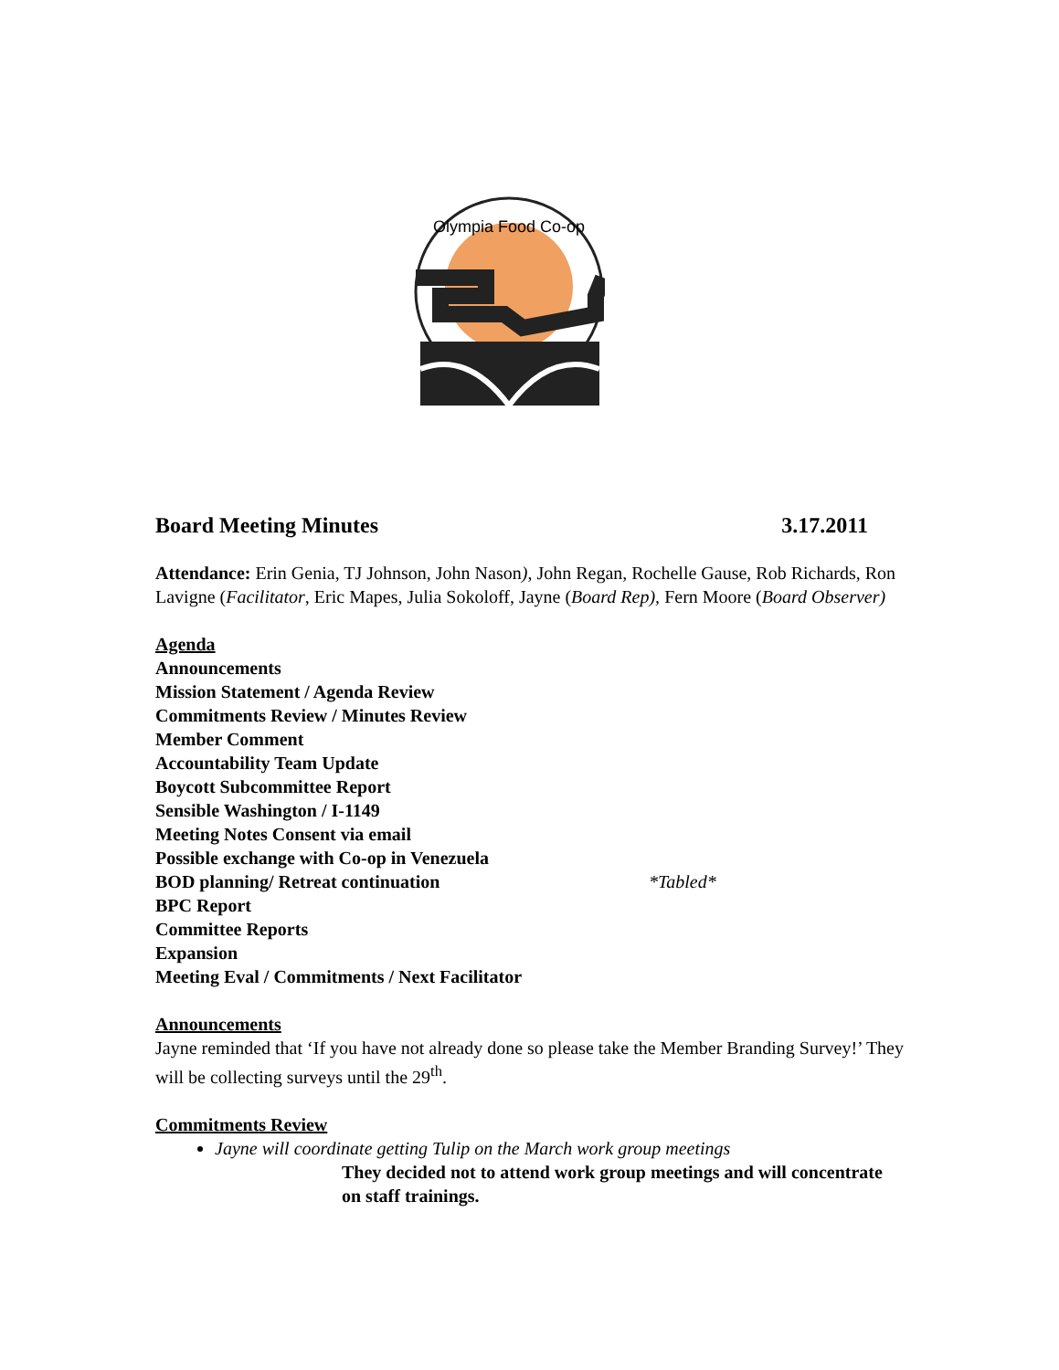Olympia Food Co-op
Board Meeting Minutes 3.17.2011
Attendance: Erin Genia, TJ Johnson, John Nason), John Regan, Rochelle Gause, Rob Richards, Ron Lavigne (Facilitator, Eric Mapes, Julia Sokoloff, Jayne (Board Rep), Fern Moore (Board Observer)
Agenda
Announcements
Mission Statement / Agenda Review
Commitments Review / Minutes Review
Member Comment
Accountability Team Update
Boycott Subcommittee Report
Sensible Washington / I-1149
Meeting Notes Consent via email
Possible exchange with Co-op in Venezuela
BOD planning/ Retreat continuation *Tabled*
BPC Report
Committee Reports
Expansion
Meeting Eval / Commitments / Next Facilitator
Announcements
Jayne reminded that ‘If you have not already done so please take the Member Branding Survey!’ They will be collecting surveys until the 29<sup>th</sup>.
Commitments Review
Jayne will coordinate getting Tulip on the March work group meetings
They decided not to attend work group meetings and will concentrate on staff trainings.